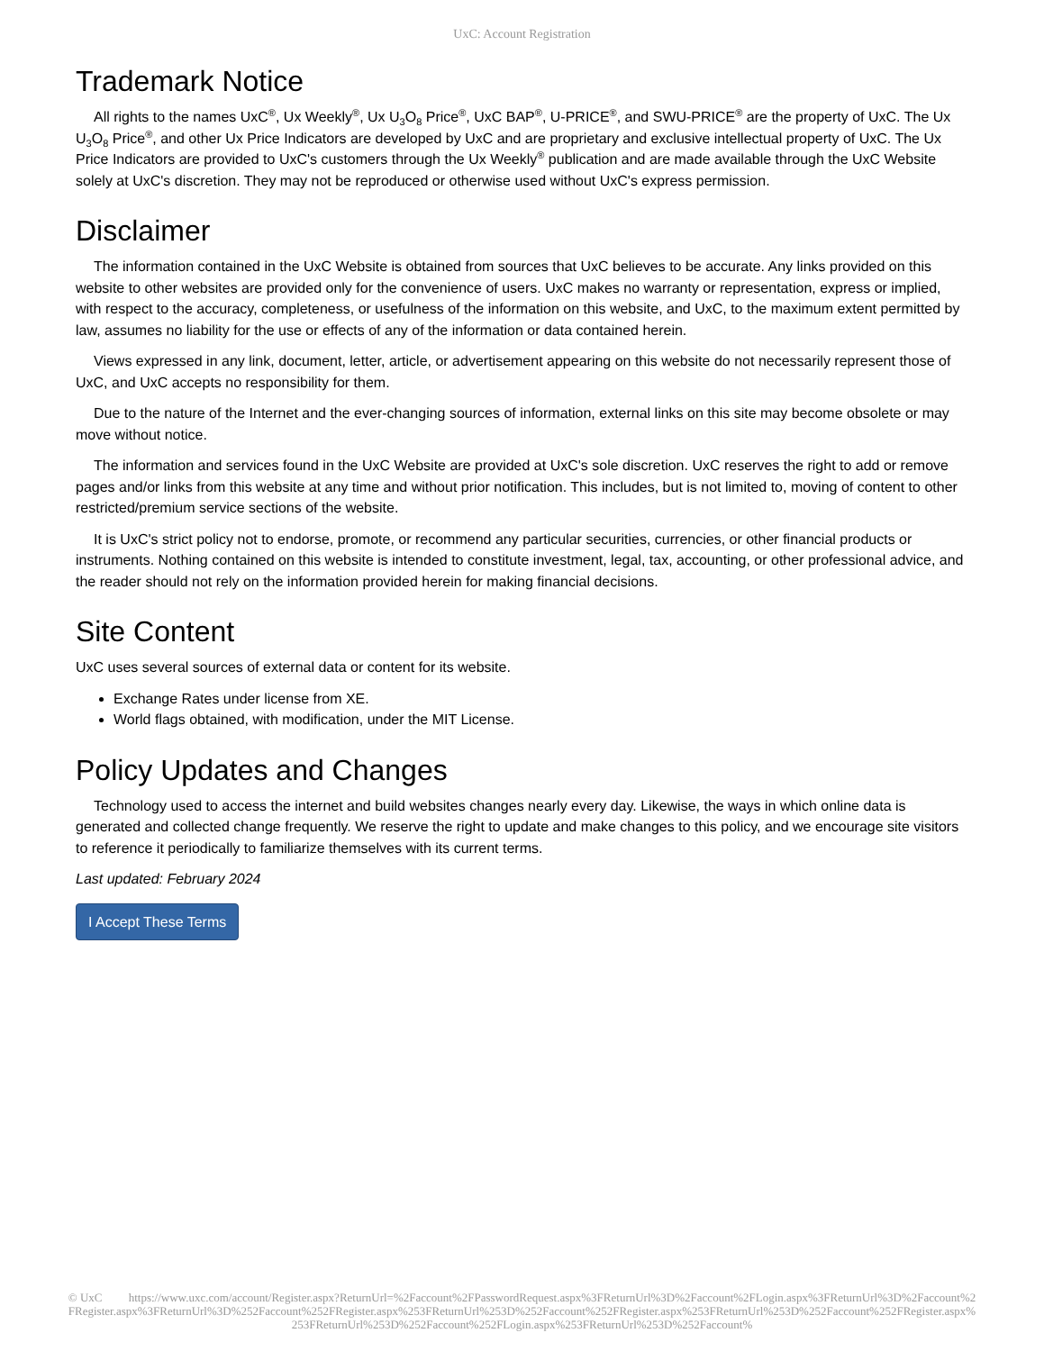UxC: Account Registration
Trademark Notice
All rights to the names UxC<sup>®</sup>, Ux Weekly<sup>®</sup>, Ux U<sub>3</sub>O<sub>8</sub> Price<sup>®</sup>, UxC BAP<sup>®</sup>, U-PRICE<sup>®</sup>, and SWU-PRICE<sup>®</sup> are the property of UxC. The Ux U<sub>3</sub>O<sub>8</sub> Price<sup>®</sup>, and other Ux Price Indicators are developed by UxC and are proprietary and exclusive intellectual property of UxC. The Ux Price Indicators are provided to UxC's customers through the Ux Weekly<sup>®</sup> publication and are made available through the UxC Website solely at UxC's discretion. They may not be reproduced or otherwise used without UxC's express permission.
Disclaimer
The information contained in the UxC Website is obtained from sources that UxC believes to be accurate. Any links provided on this website to other websites are provided only for the convenience of users. UxC makes no warranty or representation, express or implied, with respect to the accuracy, completeness, or usefulness of the information on this website, and UxC, to the maximum extent permitted by law, assumes no liability for the use or effects of any of the information or data contained herein.
Views expressed in any link, document, letter, article, or advertisement appearing on this website do not necessarily represent those of UxC, and UxC accepts no responsibility for them.
Due to the nature of the Internet and the ever-changing sources of information, external links on this site may become obsolete or may move without notice.
The information and services found in the UxC Website are provided at UxC's sole discretion. UxC reserves the right to add or remove pages and/or links from this website at any time and without prior notification. This includes, but is not limited to, moving of content to other restricted/premium service sections of the website.
It is UxC's strict policy not to endorse, promote, or recommend any particular securities, currencies, or other financial products or instruments. Nothing contained on this website is intended to constitute investment, legal, tax, accounting, or other professional advice, and the reader should not rely on the information provided herein for making financial decisions.
Site Content
UxC uses several sources of external data or content for its website.
Exchange Rates under license from XE.
World flags obtained, with modification, under the MIT License.
Policy Updates and Changes
Technology used to access the internet and build websites changes nearly every day. Likewise, the ways in which online data is generated and collected change frequently. We reserve the right to update and make changes to this policy, and we encourage site visitors to reference it periodically to familiarize themselves with its current terms.
Last updated: February 2024
I Accept These Terms
© UxC https://www.uxc.com/account/Register.aspx?ReturnUrl=%2Faccount%2FPasswordRequest.aspx%3FReturnUrl%3D%2Faccount%2FLogin.aspx%3FReturnUrl%3D%2Faccount%2FRegister.aspx%3FReturnUrl%3D%252Faccount%252FRegister.aspx%253FReturnUrl%253D%252Faccount%252FRegister.aspx%253FReturnUrl%253D%252Faccount%252FRegister.aspx%253FReturnUrl%253D%252Faccount%252FLogin.aspx%253FReturnUrl%253D%252Faccount%